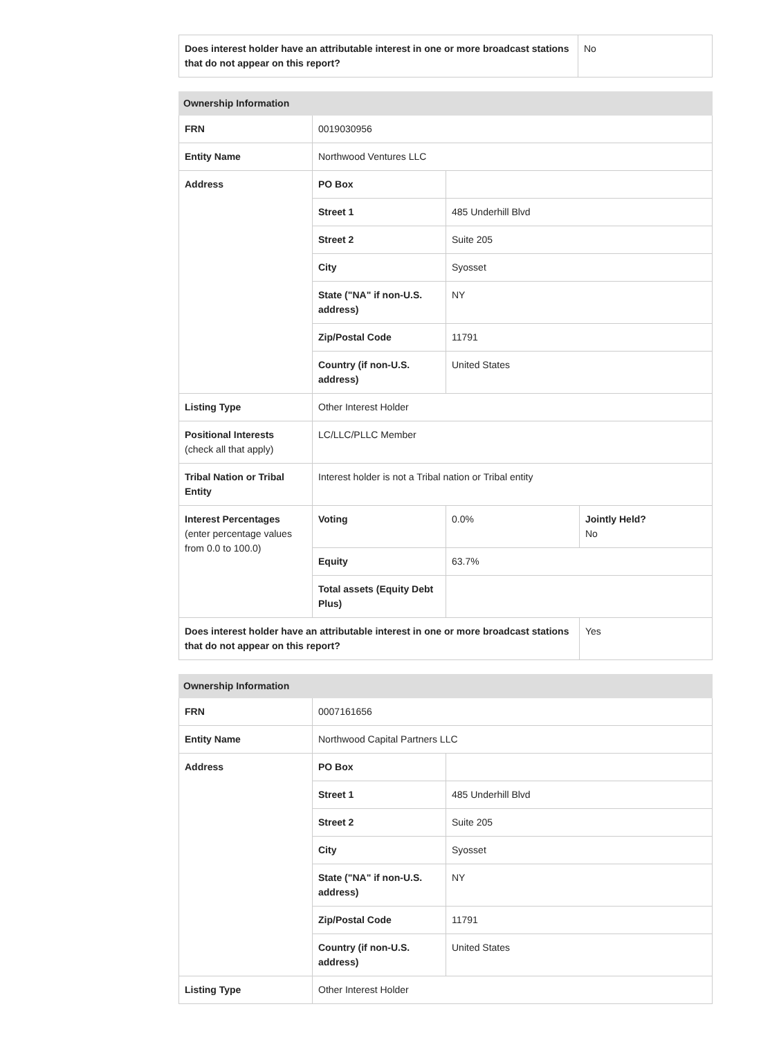| Does interest holder have an attributable interest in one or more broadcast stations that do not appear on this report? | No |
| Ownership Information | | | |
| --- | --- | --- | --- |
| FRN | 0019030956 | | |
| Entity Name | Northwood Ventures LLC | | |
| Address | PO Box | | |
| | Street 1 | 485 Underhill Blvd | |
| | Street 2 | Suite 205 | |
| | City | Syosset | |
| | State ("NA" if non-U.S. address) | NY | |
| | Zip/Postal Code | 11791 | |
| | Country (if non-U.S. address) | United States | |
| Listing Type | Other Interest Holder | | |
| Positional Interests (check all that apply) | LC/LLC/PLLC Member | | |
| Tribal Nation or Tribal Entity | Interest holder is not a Tribal nation or Tribal entity | | |
| Interest Percentages (enter percentage values from 0.0 to 100.0) | Voting | 0.0% | Jointly Held? No |
| | Equity | 63.7% | |
| | Total assets (Equity Debt Plus) | | |
| Does interest holder have an attributable interest in one or more broadcast stations that do not appear on this report? | | | Yes |
| Ownership Information | | |
| --- | --- | --- |
| FRN | 0007161656 | |
| Entity Name | Northwood Capital Partners LLC | |
| Address | PO Box | |
| | Street 1 | 485 Underhill Blvd |
| | Street 2 | Suite 205 |
| | City | Syosset |
| | State ("NA" if non-U.S. address) | NY |
| | Zip/Postal Code | 11791 |
| | Country (if non-U.S. address) | United States |
| Listing Type | Other Interest Holder | |